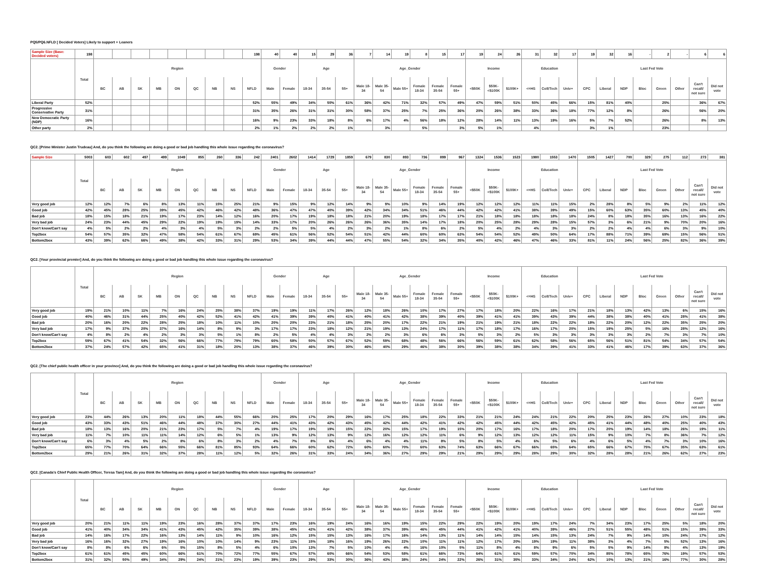PQ5/PQ6.NFLD [ Decided Voters] Likely to support + Leaners
| Sample Size (Base: Decided voters) | 198 | | | | | | | | | 198 | 40 | 40 | 15 | 29 | 36 | 7 | 14 | 19 | 8 | 15 | 17 | 19 | 24 | 26 | 31 | 32 | 17 | 19 | 32 | 16 | - | 2 | - | 6 | 6 |
| | Total | Region | | | | | | | | | Gender | | Age | | | Age_Gender | | | | | | Income | | | Education | | | Last Fed Vote | | | | | | | |
| | | BC | AB | SK | MB | ON | QC | NB | NS | NFLD | Male | Female | 18-34 | 35-54 | 55+ | Male 18-34 | Male 35-54 | Male 55+ | Female 18-34 | Female 35-54 | Female 55+ | <$50K | $50K-<$100K | $100K+ | <=HS | Coll/Tech | Univ+ | CPC | Liberal | NDP | Bloc | Green | Other | Can't recall/ not sure | Did not vote |
| Liberal Party | 52% | | | | | | | | | 52% | 55% | 49% | 34% | 50% | 61% | 36% | 42% | 71% | 32% | 57% | 49% | 47% | 59% | 51% | 50% | 45% | 66% | 15% | 81% | 40% | | 25% | | 36% | 67% |
| Progressive Conservative Party | 31% | | | | | | | | | 31% | 35% | 26% | 31% | 31% | 30% | 58% | 37% | 25% | 7% | 25% | 36% | 20% | 26% | 38% | 33% | 36% | 18% | 77% | 12% | 8% | | 26% | | 56% | 20% |
| New Democratic Party (NDP) | 16% | | | | | | | | | 16% | 9% | 23% | 33% | 18% | 8% | 6% | 17% | 4% | 56% | 18% | 12% | 28% | 14% | 11% | 13% | 19% | 16% | 5% | 7% | 52% | | 26% | | 8% | 13% |
| Other party | 2% | | | | | | | | | 2% | 1% | 2% | 2% | 2% | 1% | | 3% | | 5% | | 3% | 5% | 1% | | 4% | | | 3% | 1% | | | 23% | | | |
QC2. [Prime Minister Justin Trudeau] And, do you think the following are doing a good or bad job handling this whole issue regarding the coronavirus?
| Sample Size | 5003 | 603 | 602 | 497 | 499 | 1049 | 855 | 260 | 336 | 242 | 2401 | 2602 | 1414 | 1729 | 1859 | 679 | 830 | 893 | 736 | 899 | 967 | 1324 | 1536 | 1523 | 1980 | 1553 | 1470 | 1505 | 1427 | 700 | 329 | 275 | 112 | 273 | 381 |
| | Total | Region | | | | | | | | | Gender | | Age | | | Age_Gender | | | | | | Income | | | Education | | | Last Fed Vote | | | | | | | |
| | | BC | AB | SK | MB | ON | QC | NB | NS | NFLD | Male | Female | 18-34 | 35-54 | 55+ | Male 18-34 | Male 35-54 | Male 55+ | Female 18-34 | Female 35-54 | Female 55+ | <$50K | $50K-<$100K | $100K+ | <=HS | Coll/Tech | Univ+ | CPC | Liberal | NDP | Bloc | Green | Other | Can't recall/ not sure | Did not vote |
| Very good job | 12% | 12% | 7% | 6% | 8% | 13% | 11% | 15% | 25% | 21% | 9% | 15% | 9% | 12% | 14% | 9% | 9% | 10% | 9% | 14% | 19% | 12% | 12% | 12% | 11% | 11% | 15% | 2% | 28% | 8% | 5% | 9% | 2% | 11% | 12% |
| Good job | 42% | 45% | 28% | 25% | 39% | 45% | 42% | 46% | 42% | 48% | 36% | 47% | 47% | 40% | 39% | 42% | 34% | 34% | 51% | 46% | 44% | 42% | 42% | 41% | 38% | 39% | 49% | 15% | 60% | 63% | 35% | 60% | 13% | 45% | 40% |
| Bad job | 18% | 15% | 18% | 21% | 19% | 17% | 23% | 14% | 12% | 16% | 20% | 17% | 19% | 18% | 18% | 21% | 20% | 19% | 18% | 17% | 17% | 21% | 18% | 18% | 18% | 18% | 18% | 24% | 8% | 18% | 35% | 16% | 13% | 16% | 22% |
| Very bad job | 24% | 23% | 44% | 45% | 29% | 22% | 19% | 19% | 19% | 14% | 33% | 17% | 20% | 26% | 26% | 26% | 36% | 35% | 14% | 17% | 18% | 20% | 25% | 28% | 29% | 28% | 15% | 57% | 3% | 6% | 21% | 9% | 70% | 20% | 16% |
| Don't know/Can't say | 4% | 5% | 2% | 2% | 4% | 3% | 4% | 5% | 3% | 2% | 2% | 5% | 5% | 4% | 2% | 3% | 2% | 1% | 8% | 6% | 2% | 5% | 4% | 2% | 4% | 3% | 3% | 2% | 2% | 4% | 4% | 6% | 3% | 9% | 10% |
| Top2box | 54% | 57% | 35% | 32% | 47% | 58% | 54% | 61% | 67% | 69% | 45% | 61% | 56% | 52% | 54% | 51% | 42% | 44% | 60% | 60% | 63% | 54% | 54% | 52% | 49% | 50% | 64% | 17% | 88% | 71% | 39% | 69% | 15% | 56% | 51% |
| Bottom2box | 43% | 39% | 62% | 66% | 49% | 38% | 42% | 33% | 31% | 29% | 53% | 34% | 39% | 44% | 44% | 47% | 55% | 54% | 32% | 34% | 35% | 40% | 42% | 46% | 47% | 46% | 33% | 81% | 11% | 24% | 56% | 25% | 82% | 36% | 39% |
QC2. [Your provincial premier] And, do you think the following are doing a good or bad job handling this whole issue regarding the coronavirus?
| | Total | Region | | | | | | | | | Gender | | Age | | | Age_Gender | | | | | | Income | | | Education | | | Last Fed Vote | | | | | | | |
| --- | --- | --- | --- | --- | --- | --- | --- | --- | --- | --- | --- | --- | --- | --- | --- | --- | --- | --- | --- | --- | --- | --- | --- | --- | --- | --- | --- | --- | --- | --- | --- | --- | --- | --- | --- |
| | | BC | AB | SK | MB | ON | QC | NB | NS | NFLD | Male | Female | 18-34 | 35-54 | 55+ | Male 18-34 | Male 35-54 | Male 55+ | Female 18-34 | Female 35-54 | Female 55+ | <$50K | $50K-<$100K | $100K+ | <=HS | Coll/Tech | Univ+ | CPC | Liberal | NDP | Bloc | Green | Other | Can't recall/ not sure | Did not vote |
| Very good job | 19% | 21% | 10% | 11% | 7% | 16% | 24% | 25% | 38% | 37% | 19% | 19% | 11% | 17% | 26% | 12% | 18% | 26% | 10% | 17% | 27% | 17% | 18% | 20% | 22% | 16% | 17% | 21% | 18% | 13% | 42% | 13% | 6% | 15% | 16% |
| Good job | 40% | 46% | 31% | 44% | 25% | 40% | 42% | 52% | 41% | 42% | 41% | 39% | 39% | 40% | 41% | 40% | 41% | 42% | 38% | 39% | 40% | 39% | 41% | 41% | 39% | 43% | 39% | 44% | 38% | 38% | 40% | 41% | 28% | 41% | 38% |
| Bad job | 20% | 16% | 20% | 22% | 28% | 25% | 18% | 10% | 11% | 10% | 20% | 20% | 23% | 21% | 18% | 25% | 20% | 17% | 22% | 21% | 19% | 21% | 19% | 21% | 18% | 22% | 22% | 18% | 22% | 20% | 12% | 22% | 35% | 25% | 20% |
| Very bad job | 17% | 9% | 37% | 20% | 37% | 16% | 14% | 8% | 9% | 3% | 17% | 17% | 23% | 18% | 12% | 21% | 19% | 13% | 24% | 17% | 11% | 17% | 18% | 17% | 16% | 17% | 20% | 15% | 19% | 25% | 5% | 16% | 28% | 12% | 16% |
| Don't know/Can't say | 4% | 8% | 2% | 4% | 2% | 3% | 3% | 5% | 1% | 8% | 2% | 5% | 4% | 4% | 3% | 2% | 2% | 3% | 6% | 6% | 3% | 5% | 3% | 2% | 5% | 3% | 3% | 3% | 3% | 3% | 2% | 7% | 3% | 7% | 10% |
| Top2box | 59% | 67% | 41% | 54% | 32% | 56% | 66% | 77% | 79% | 79% | 60% | 58% | 50% | 57% | 67% | 52% | 59% | 68% | 48% | 56% | 66% | 56% | 59% | 61% | 62% | 58% | 56% | 65% | 56% | 51% | 81% | 54% | 34% | 57% | 54% |
| Bottom2box | 37% | 24% | 57% | 42% | 65% | 41% | 31% | 18% | 20% | 13% | 38% | 37% | 46% | 39% | 30% | 46% | 40% | 29% | 46% | 38% | 30% | 39% | 38% | 38% | 34% | 39% | 41% | 33% | 41% | 46% | 17% | 39% | 63% | 37% | 36% |
QC2. [The chief public health officer in your province] And, do you think the following are doing a good or bad job handling this whole issue regarding the coronavirus?
| | Total | Region | | | | | | | | | Gender | | Age | | | Age_Gender | | | | | | Income | | | Education | | | Last Fed Vote | | | | | | | |
| --- | --- | --- | --- | --- | --- | --- | --- | --- | --- | --- | --- | --- | --- | --- | --- | --- | --- | --- | --- | --- | --- | --- | --- | --- | --- | --- | --- | --- | --- | --- | --- | --- | --- | --- | --- |
| | | BC | AB | SK | MB | ON | QC | NB | NS | NFLD | Male | Female | 18-34 | 35-54 | 55+ | Male 18-34 | Male 35-54 | Male 55+ | Female 18-34 | Female 35-54 | Female 55+ | <$50K | $50K-<$100K | $100K+ | <=HS | Coll/Tech | Univ+ | CPC | Liberal | NDP | Bloc | Green | Other | Can't recall/ not sure | Did not vote |
| Very good job | 23% | 44% | 26% | 13% | 20% | 11% | 18% | 44% | 55% | 66% | 20% | 25% | 17% | 20% | 29% | 16% | 17% | 25% | 18% | 22% | 33% | 21% | 21% | 24% | 24% | 21% | 22% | 20% | 25% | 23% | 26% | 27% | 10% | 23% | 18% |
| Good job | 43% | 33% | 43% | 51% | 46% | 44% | 48% | 37% | 30% | 27% | 44% | 41% | 43% | 42% | 43% | 45% | 42% | 44% | 42% | 41% | 42% | 42% | 45% | 44% | 42% | 45% | 42% | 45% | 41% | 44% | 48% | 40% | 25% | 40% | 43% |
| Bad job | 18% | 13% | 16% | 20% | 21% | 23% | 17% | 5% | 7% | 4% | 19% | 17% | 19% | 19% | 15% | 22% | 20% | 15% | 17% | 19% | 15% | 20% | 17% | 16% | 17% | 18% | 20% | 17% | 20% | 19% | 14% | 18% | 26% | 19% | 11% |
| Very bad job | 11% | 7% | 10% | 11% | 11% | 14% | 12% | 6% | 5% | 1% | 13% | 9% | 12% | 13% | 9% | 12% | 16% | 12% | 12% | 11% | 6% | 9% | 12% | 13% | 12% | 12% | 11% | 15% | 9% | 10% | 7% | 8% | 36% | 7% | 12% |
| Don't know/Can't say | 6% | 3% | 4% | 5% | 2% | 8% | 6% | 8% | 3% | 2% | 4% | 7% | 8% | 6% | 4% | 6% | 4% | 4% | 11% | 8% | 5% | 8% | 5% | 4% | 6% | 5% | 6% | 4% | 6% | 5% | 4% | 7% | 3% | 10% | 16% |
| Top2box | 65% | 77% | 70% | 64% | 66% | 55% | 66% | 81% | 85% | 93% | 64% | 66% | 60% | 62% | 72% | 60% | 60% | 70% | 60% | 63% | 74% | 63% | 66% | 67% | 66% | 65% | 64% | 65% | 66% | 67% | 75% | 67% | 35% | 63% | 61% |
| Bottom2box | 29% | 21% | 26% | 31% | 32% | 37% | 28% | 11% | 12% | 5% | 32% | 26% | 31% | 33% | 24% | 34% | 36% | 27% | 29% | 29% | 21% | 29% | 29% | 29% | 28% | 29% | 30% | 32% | 28% | 28% | 21% | 26% | 62% | 27% | 23% |
QC2. [Canada's Chief Public Health Officer, Teresa Tam] And, do you think the following are doing a good or bad job handling this whole issue regarding the coronavirus?
| | Total | Region | | | | | | | | | Gender | | Age | | | Age_Gender | | | | | | Income | | | Education | | | Last Fed Vote | | | | | | | |
| --- | --- | --- | --- | --- | --- | --- | --- | --- | --- | --- | --- | --- | --- | --- | --- | --- | --- | --- | --- | --- | --- | --- | --- | --- | --- | --- | --- | --- | --- | --- | --- | --- | --- | --- | --- |
| | | BC | AB | SK | MB | ON | QC | NB | NS | NFLD | Male | Female | 18-34 | 35-54 | 55+ | Male 18-34 | Male 35-54 | Male 55+ | Female 18-34 | Female 35-54 | Female 55+ | <$50K | $50K-<$100K | $100K+ | <=HS | Coll/Tech | Univ+ | CPC | Liberal | NDP | Bloc | Green | Other | Can't recall/ not sure | Did not vote |
| Very good job | 20% | 21% | 11% | 11% | 19% | 23% | 16% | 28% | 37% | 37% | 17% | 23% | 16% | 19% | 24% | 16% | 16% | 19% | 15% | 22% | 29% | 22% | 19% | 20% | 19% | 17% | 24% | 7% | 34% | 23% | 17% | 25% | 5% | 18% | 20% |
| Good job | 41% | 40% | 34% | 34% | 41% | 43% | 45% | 42% | 35% | 39% | 38% | 45% | 42% | 41% | 42% | 38% | 37% | 39% | 46% | 45% | 44% | 41% | 42% | 41% | 40% | 39% | 46% | 27% | 51% | 55% | 48% | 51% | 15% | 39% | 33% |
| Bad job | 14% | 16% | 17% | 22% | 16% | 13% | 14% | 11% | 9% | 10% | 16% | 12% | 15% | 15% | 13% | 16% | 17% | 16% | 14% | 13% | 11% | 14% | 14% | 15% | 14% | 15% | 13% | 24% | 7% | 9% | 14% | 10% | 24% | 17% | 12% |
| Very bad job | 16% | 16% | 32% | 27% | 19% | 16% | 10% | 10% | 14% | 9% | 23% | 11% | 15% | 18% | 16% | 19% | 26% | 22% | 10% | 11% | 11% | 12% | 17% | 20% | 19% | 19% | 11% | 38% | 3% | 4% | 7% | 5% | 52% | 13% | 16% |
| Don't know/Can't say | 8% | 8% | 6% | 6% | 6% | 5% | 15% | 8% | 5% | 4% | 6% | 10% | 13% | 7% | 5% | 10% | 4% | 4% | 16% | 10% | 5% | 11% | 8% | 4% | 8% | 9% | 6% | 5% | 5% | 9% | 14% | 8% | 4% | 13% | 19% |
| Top2box | 61% | 61% | 45% | 45% | 60% | 66% | 61% | 70% | 72% | 77% | 55% | 67% | 57% | 60% | 66% | 54% | 53% | 58% | 61% | 66% | 73% | 64% | 61% | 61% | 59% | 57% | 70% | 34% | 85% | 78% | 65% | 76% | 19% | 57% | 53% |
| Bottom2box | 31% | 32% | 50% | 49% | 34% | 29% | 24% | 21% | 23% | 19% | 39% | 23% | 29% | 33% | 30% | 36% | 43% | 38% | 24% | 24% | 22% | 26% | 31% | 35% | 33% | 34% | 24% | 62% | 10% | 13% | 21% | 16% | 77% | 30% | 28% |